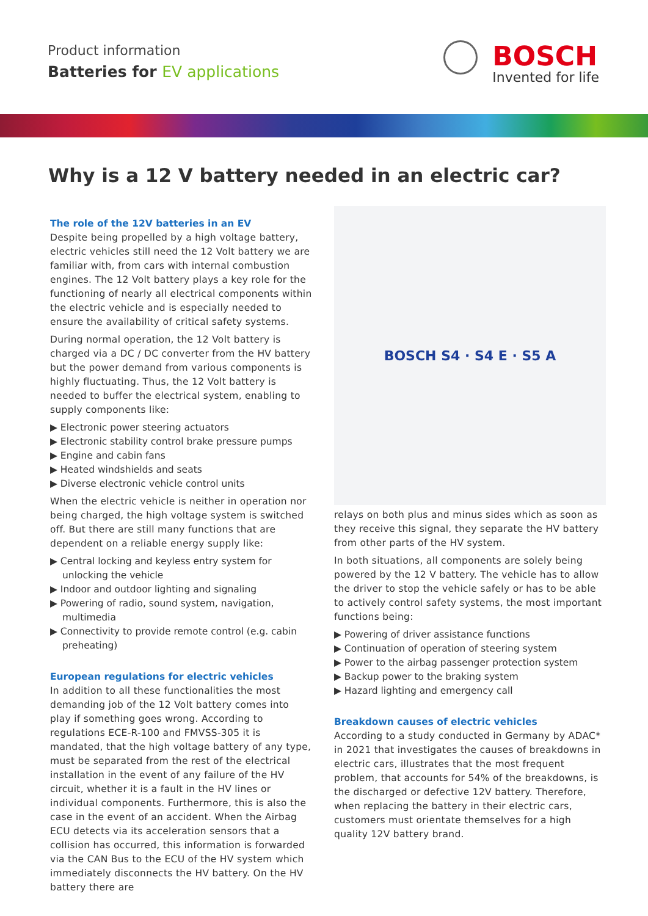Product information
Batteries for EV applications
BOSCH
Invented for life
Why is a 12 V battery needed in an electric car?
The role of the 12V batteries in an EV
Despite being propelled by a high voltage battery, electric vehicles still need the 12 Volt battery we are familiar with, from cars with internal combustion engines. The 12 Volt battery plays a key role for the functioning of nearly all electrical components within the electric vehicle and is especially needed to ensure the availability of critical safety systems.
During normal operation, the 12 Volt battery is charged via a DC / DC converter from the HV battery but the power demand from various components is highly fluctuating. Thus, the 12 Volt battery is needed to buffer the electrical system, enabling to supply components like:
▶ Electronic power steering actuators
▶ Electronic stability control brake pressure pumps
▶ Engine and cabin fans
▶ Heated windshields and seats
▶ Diverse electronic vehicle control units
When the electric vehicle is neither in operation nor being charged, the high voltage system is switched off. But there are still many functions that are dependent on a reliable energy supply like:
▶ Central locking and keyless entry system for unlocking the vehicle
▶ Indoor and outdoor lighting and signaling
▶ Powering of radio, sound system, navigation, multimedia
▶ Connectivity to provide remote control (e.g. cabin preheating)
European regulations for electric vehicles
In addition to all these functionalities the most demanding job of the 12 Volt battery comes into play if something goes wrong. According to regulations ECE-R-100 and FMVSS-305 it is mandated, that the high voltage battery of any type, must be separated from the rest of the electrical installation in the event of any failure of the HV circuit, whether it is a fault in the HV lines or individual components. Furthermore, this is also the case in the event of an accident. When the Airbag ECU detects via its acceleration sensors that a collision has occurred, this information is forwarded via the CAN Bus to the ECU of the HV system which immediately disconnects the HV battery. On the HV battery there are
BOSCH S4 · S4 E · S5 A
relays on both plus and minus sides which as soon as they receive this signal, they separate the HV battery from other parts of the HV system.
In both situations, all components are solely being powered by the 12 V battery. The vehicle has to allow the driver to stop the vehicle safely or has to be able to actively control safety systems, the most important functions being:
▶ Powering of driver assistance functions
▶ Continuation of operation of steering system
▶ Power to the airbag passenger protection system
▶ Backup power to the braking system
▶ Hazard lighting and emergency call
Breakdown causes of electric vehicles
According to a study conducted in Germany by ADAC* in 2021 that investigates the causes of breakdowns in electric cars, illustrates that the most frequent problem, that accounts for 54% of the breakdowns, is the discharged or defective 12V battery. Therefore, when replacing the battery in their electric cars, customers must orientate themselves for a high quality 12V battery brand.